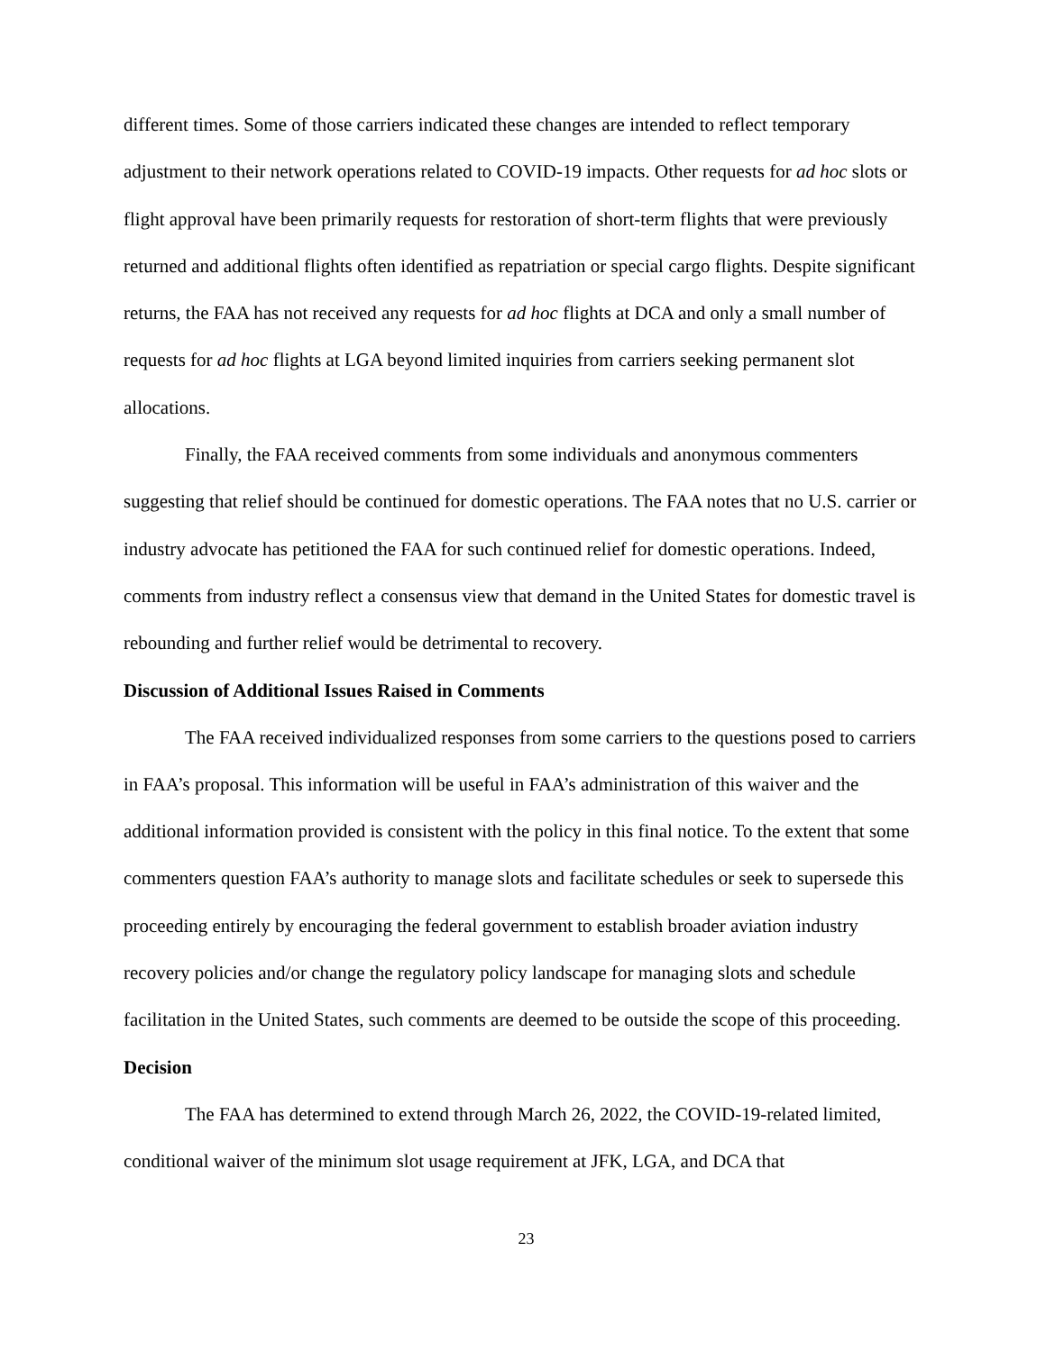different times. Some of those carriers indicated these changes are intended to reflect temporary adjustment to their network operations related to COVID-19 impacts. Other requests for ad hoc slots or flight approval have been primarily requests for restoration of short-term flights that were previously returned and additional flights often identified as repatriation or special cargo flights. Despite significant returns, the FAA has not received any requests for ad hoc flights at DCA and only a small number of requests for ad hoc flights at LGA beyond limited inquiries from carriers seeking permanent slot allocations.
Finally, the FAA received comments from some individuals and anonymous commenters suggesting that relief should be continued for domestic operations. The FAA notes that no U.S. carrier or industry advocate has petitioned the FAA for such continued relief for domestic operations. Indeed, comments from industry reflect a consensus view that demand in the United States for domestic travel is rebounding and further relief would be detrimental to recovery.
Discussion of Additional Issues Raised in Comments
The FAA received individualized responses from some carriers to the questions posed to carriers in FAA’s proposal. This information will be useful in FAA’s administration of this waiver and the additional information provided is consistent with the policy in this final notice. To the extent that some commenters question FAA’s authority to manage slots and facilitate schedules or seek to supersede this proceeding entirely by encouraging the federal government to establish broader aviation industry recovery policies and/or change the regulatory policy landscape for managing slots and schedule facilitation in the United States, such comments are deemed to be outside the scope of this proceeding.
Decision
The FAA has determined to extend through March 26, 2022, the COVID-19-related limited, conditional waiver of the minimum slot usage requirement at JFK, LGA, and DCA that
23